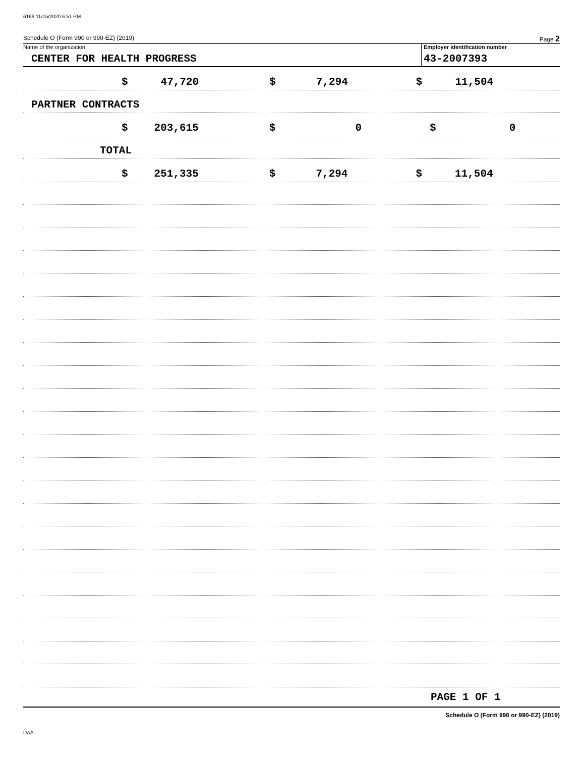6169 11/15/2020 6:51 PM
Schedule O (Form 990 or 990-EZ) (2019) Page 2
Name of the organization
CENTER FOR HEALTH PROGRESS
Employer identification number
43-2007393
$ 47,720 $ 7,294 $ 11,504
PARTNER CONTRACTS
$ 203,615 $ 0 $ 0
TOTAL
$ 251,335 $ 7,294 $ 11,504
PAGE 1 OF 1
Schedule O (Form 990 or 990-EZ) (2019)
DAA